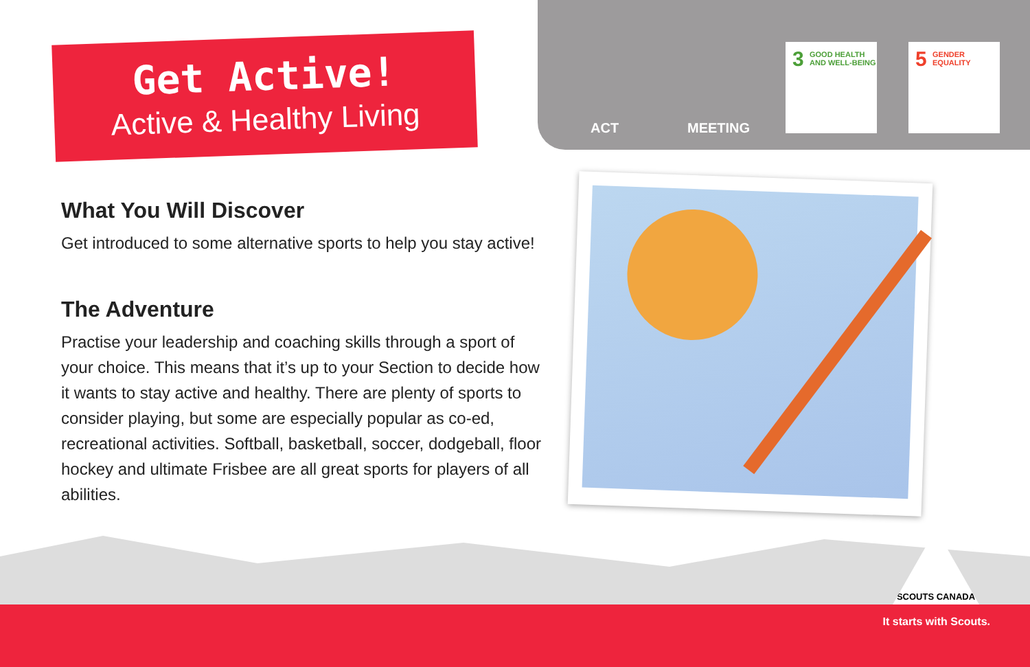Get Active!
Active & Healthy Living
ACT MEETING
3 GOOD HEALTH
AND WELL-BEING
5 GENDER
EQUALITY
What You Will Discover
Get introduced to some alternative sports to help you stay active!
The Adventure
Practise your leadership and coaching skills through a sport of your choice. This means that it’s up to your Section to decide how it wants to stay active and healthy. There are plenty of sports to consider playing, but some are especially popular as co-ed, recreational activities. Softball, basketball, soccer, dodgeball, floor hockey and ultimate Frisbee are all great sports for players of all abilities.
SCOUTS CANADA
It starts with Scouts.